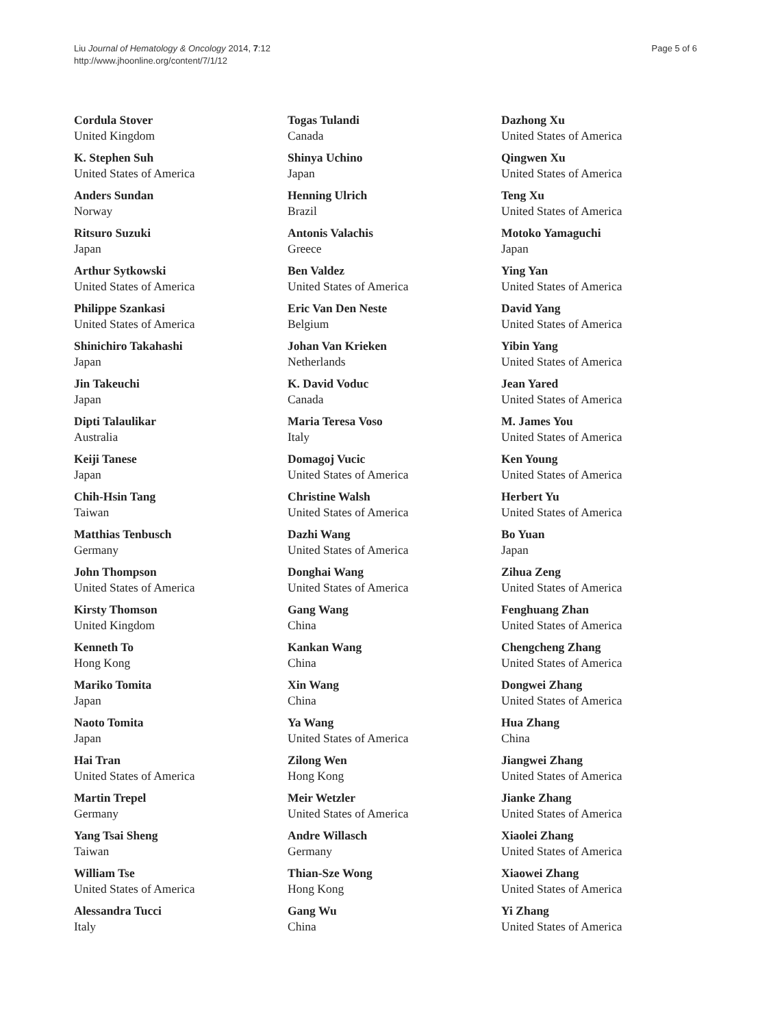Liu Journal of Hematology & Oncology 2014, 7:12
http://www.jhoonline.org/content/7/1/12
Page 5 of 6
Cordula Stover
United Kingdom
K. Stephen Suh
United States of America
Anders Sundan
Norway
Ritsuro Suzuki
Japan
Arthur Sytkowski
United States of America
Philippe Szankasi
United States of America
Shinichiro Takahashi
Japan
Jin Takeuchi
Japan
Dipti Talaulikar
Australia
Keiji Tanese
Japan
Chih-Hsin Tang
Taiwan
Matthias Tenbusch
Germany
John Thompson
United States of America
Kirsty Thomson
United Kingdom
Kenneth To
Hong Kong
Mariko Tomita
Japan
Naoto Tomita
Japan
Hai Tran
United States of America
Martin Trepel
Germany
Yang Tsai Sheng
Taiwan
William Tse
United States of America
Alessandra Tucci
Italy
Togas Tulandi
Canada
Shinya Uchino
Japan
Henning Ulrich
Brazil
Antonis Valachis
Greece
Ben Valdez
United States of America
Eric Van Den Neste
Belgium
Johan Van Krieken
Netherlands
K. David Voduc
Canada
Maria Teresa Voso
Italy
Domagoj Vucic
United States of America
Christine Walsh
United States of America
Dazhi Wang
United States of America
Donghai Wang
United States of America
Gang Wang
China
Kankan Wang
China
Xin Wang
China
Ya Wang
United States of America
Zilong Wen
Hong Kong
Meir Wetzler
United States of America
Andre Willasch
Germany
Thian-Sze Wong
Hong Kong
Gang Wu
China
Dazhong Xu
United States of America
Qingwen Xu
United States of America
Teng Xu
United States of America
Motoko Yamaguchi
Japan
Ying Yan
United States of America
David Yang
United States of America
Yibin Yang
United States of America
Jean Yared
United States of America
M. James You
United States of America
Ken Young
United States of America
Herbert Yu
United States of America
Bo Yuan
Japan
Zihua Zeng
United States of America
Fenghuang Zhan
United States of America
Chengcheng Zhang
United States of America
Dongwei Zhang
United States of America
Hua Zhang
China
Jiangwei Zhang
United States of America
Jianke Zhang
United States of America
Xiaolei Zhang
United States of America
Xiaowei Zhang
United States of America
Yi Zhang
United States of America